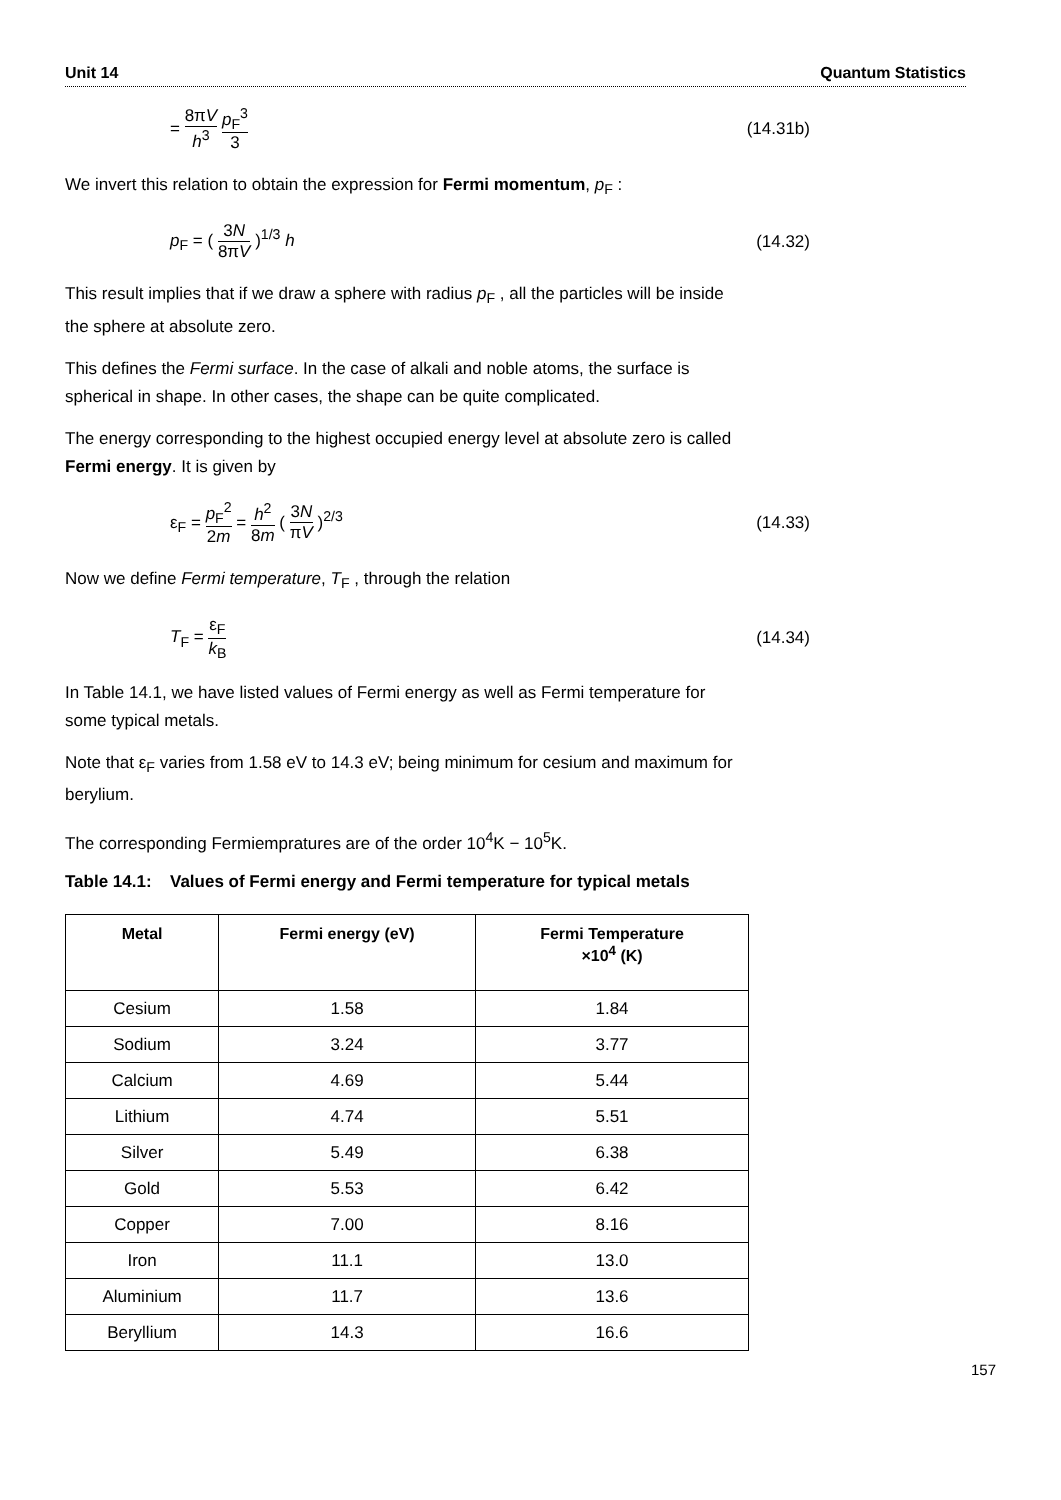Unit 14 Quantum Statistics
= 8πV h<sup>3</sup> p<sub>F</sub><sup>3</sup> 3 (14.31b)
We invert this relation to obtain the expression for Fermi momentum, p<sub>F</sub> :
p<sub>F</sub> = ( 3N 8πV )<sup>1/3</sup> h (14.32)
This result implies that if we draw a sphere with radius p<sub>F</sub> , all the particles will be inside the sphere at absolute zero.
This defines the Fermi surface. In the case of alkali and noble atoms, the surface is spherical in shape. In other cases, the shape can be quite complicated.
The energy corresponding to the highest occupied energy level at absolute zero is called Fermi energy. It is given by
ε<sub>F</sub> = p<sub>F</sub><sup>2</sup> 2m = h<sup>2</sup> 8m ( 3N πV )<sup>2/3</sup> (14.33)
Now we define Fermi temperature, T<sub>F</sub> , through the relation
T<sub>F</sub> = ε<sub>F</sub> k<sub>B</sub> (14.34)
In Table 14.1, we have listed values of Fermi energy as well as Fermi temperature for some typical metals.
Note that ε<sub>F</sub> varies from 1.58 eV to 14.3 eV; being minimum for cesium and maximum for berylium.
The corresponding Fermiempratures are of the order 10<sup>4</sup>K − 10<sup>5</sup>K.
Table 14.1: Values of Fermi energy and Fermi temperature for typical metals
| Metal | Fermi energy (eV) | Fermi Temperature ×10<sup>4</sup> (K) |
| --- | --- | --- |
| Cesium | 1.58 | 1.84 |
| Sodium | 3.24 | 3.77 |
| Calcium | 4.69 | 5.44 |
| Lithium | 4.74 | 5.51 |
| Silver | 5.49 | 6.38 |
| Gold | 5.53 | 6.42 |
| Copper | 7.00 | 8.16 |
| Iron | 11.1 | 13.0 |
| Aluminium | 11.7 | 13.6 |
| Beryllium | 14.3 | 16.6 |
157